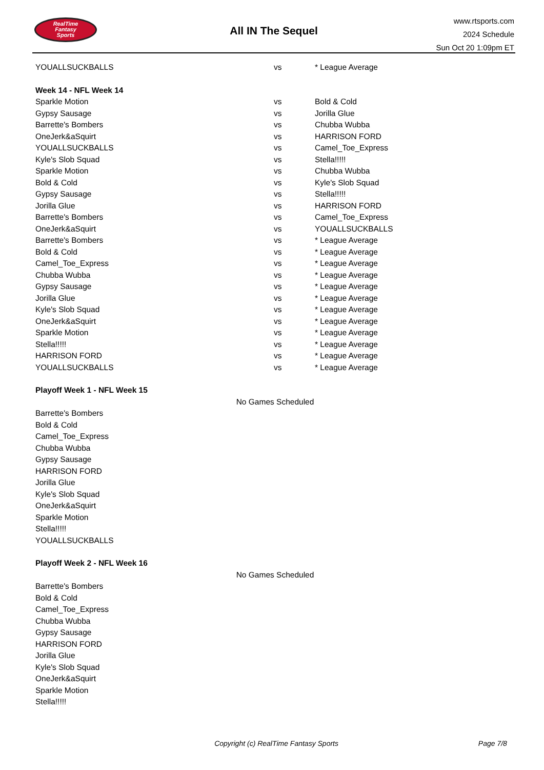RealTime
Fantasy
Sports
All IN The Sequel
www.rtsports.com
2024 Schedule
Sun Oct 20 1:09pm ET
| YOUALLSUCKBALLS | vs | * League Average |
Week 14 - NFL Week 14
| Sparkle Motion | vs | Bold & Cold |
| Gypsy Sausage | vs | Jorilla Glue |
| Barrette's Bombers | vs | Chubba Wubba |
| OneJerk&aSquirt | vs | HARRISON FORD |
| YOUALLSUCKBALLS | vs | Camel_Toe_Express |
| Kyle's Slob Squad | vs | Stella!!!!! |
| Sparkle Motion | vs | Chubba Wubba |
| Bold & Cold | vs | Kyle's Slob Squad |
| Gypsy Sausage | vs | Stella!!!!! |
| Jorilla Glue | vs | HARRISON FORD |
| Barrette's Bombers | vs | Camel_Toe_Express |
| OneJerk&aSquirt | vs | YOUALLSUCKBALLS |
| Barrette's Bombers | vs | * League Average |
| Bold & Cold | vs | * League Average |
| Camel_Toe_Express | vs | * League Average |
| Chubba Wubba | vs | * League Average |
| Gypsy Sausage | vs | * League Average |
| Jorilla Glue | vs | * League Average |
| Kyle's Slob Squad | vs | * League Average |
| OneJerk&aSquirt | vs | * League Average |
| Sparkle Motion | vs | * League Average |
| Stella!!!!! | vs | * League Average |
| HARRISON FORD | vs | * League Average |
| YOUALLSUCKBALLS | vs | * League Average |
Playoff Week 1 - NFL Week 15
No Games Scheduled
| Barrette's Bombers |
| Bold & Cold |
| Camel_Toe_Express |
| Chubba Wubba |
| Gypsy Sausage |
| HARRISON FORD |
| Jorilla Glue |
| Kyle's Slob Squad |
| OneJerk&aSquirt |
| Sparkle Motion |
| Stella!!!!! |
| YOUALLSUCKBALLS |
Playoff Week 2 - NFL Week 16
No Games Scheduled
| Barrette's Bombers |
| Bold & Cold |
| Camel_Toe_Express |
| Chubba Wubba |
| Gypsy Sausage |
| HARRISON FORD |
| Jorilla Glue |
| Kyle's Slob Squad |
| OneJerk&aSquirt |
| Sparkle Motion |
| Stella!!!!! |
Copyright (c) RealTime Fantasy Sports Page 7/8